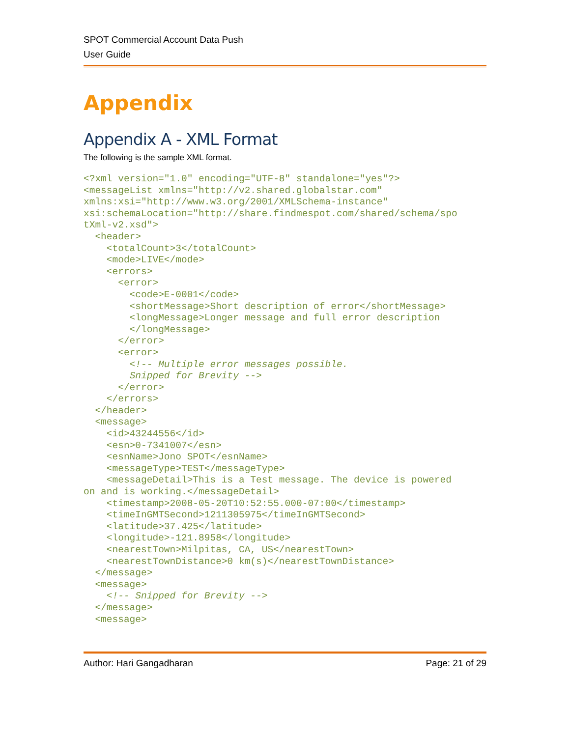SPOT Commercial Account Data Push
User Guide
Appendix
Appendix A - XML Format
The following is the sample XML format.
<?xml version="1.0" encoding="UTF-8" standalone="yes"?>
<messageList xmlns="http://v2.shared.globalstar.com"
xmlns:xsi="http://www.w3.org/2001/XMLSchema-instance"
xsi:schemaLocation="http://share.findmespot.com/shared/schema/spo
tXml-v2.xsd">
  <header>
    <totalCount>3</totalCount>
    <mode>LIVE</mode>
    <errors>
      <error>
        <code>E-0001</code>
        <shortMessage>Short description of error</shortMessage>
        <longMessage>Longer message and full error description
        </longMessage>
      </error>
      <error>
        <!-- Multiple error messages possible.
        Snipped for Brevity -->
      </error>
    </errors>
  </header>
  <message>
    <id>43244556</id>
    <esn>0-7341007</esn>
    <esnName>Jono SPOT</esnName>
    <messageType>TEST</messageType>
    <messageDetail>This is a Test message. The device is powered
on and is working.</messageDetail>
    <timestamp>2008-05-20T10:52:55.000-07:00</timestamp>
    <timeInGMTSecond>1211305975</timeInGMTSecond>
    <latitude>37.425</latitude>
    <longitude>-121.8958</longitude>
    <nearestTown>Milpitas, CA, US</nearestTown>
    <nearestTownDistance>0 km(s)</nearestTownDistance>
  </message>
  <message>
    <!-- Snipped for Brevity -->
  </message>
  <message>
Author: Hari Gangadharan Page: 21 of 29